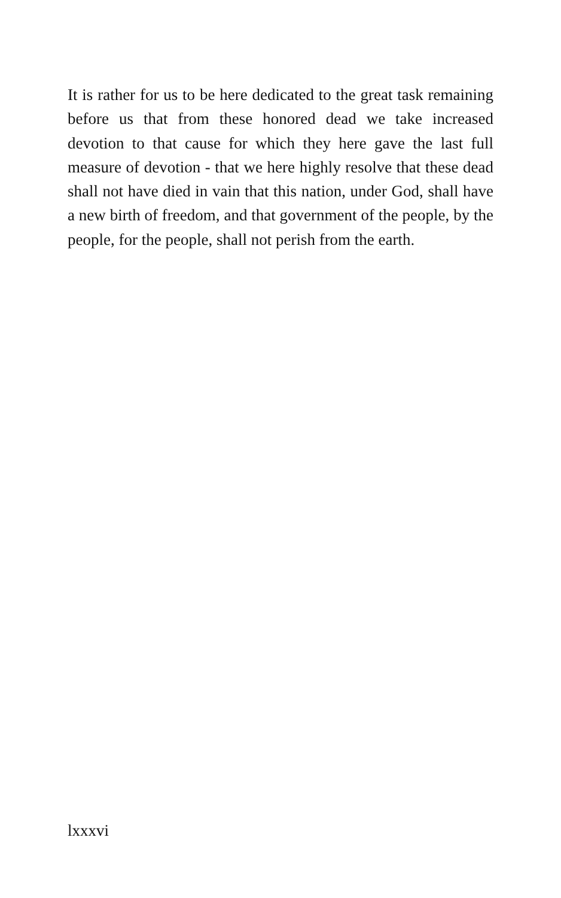It is rather for us to be here dedicated to the great task remaining before us that from these honored dead we take increased devotion to that cause for which they here gave the last full measure of devotion - that we here highly resolve that these dead shall not have died in vain that this nation, under God, shall have a new birth of freedom, and that government of the people, by the people, for the people, shall not perish from the earth.
lxxxvi